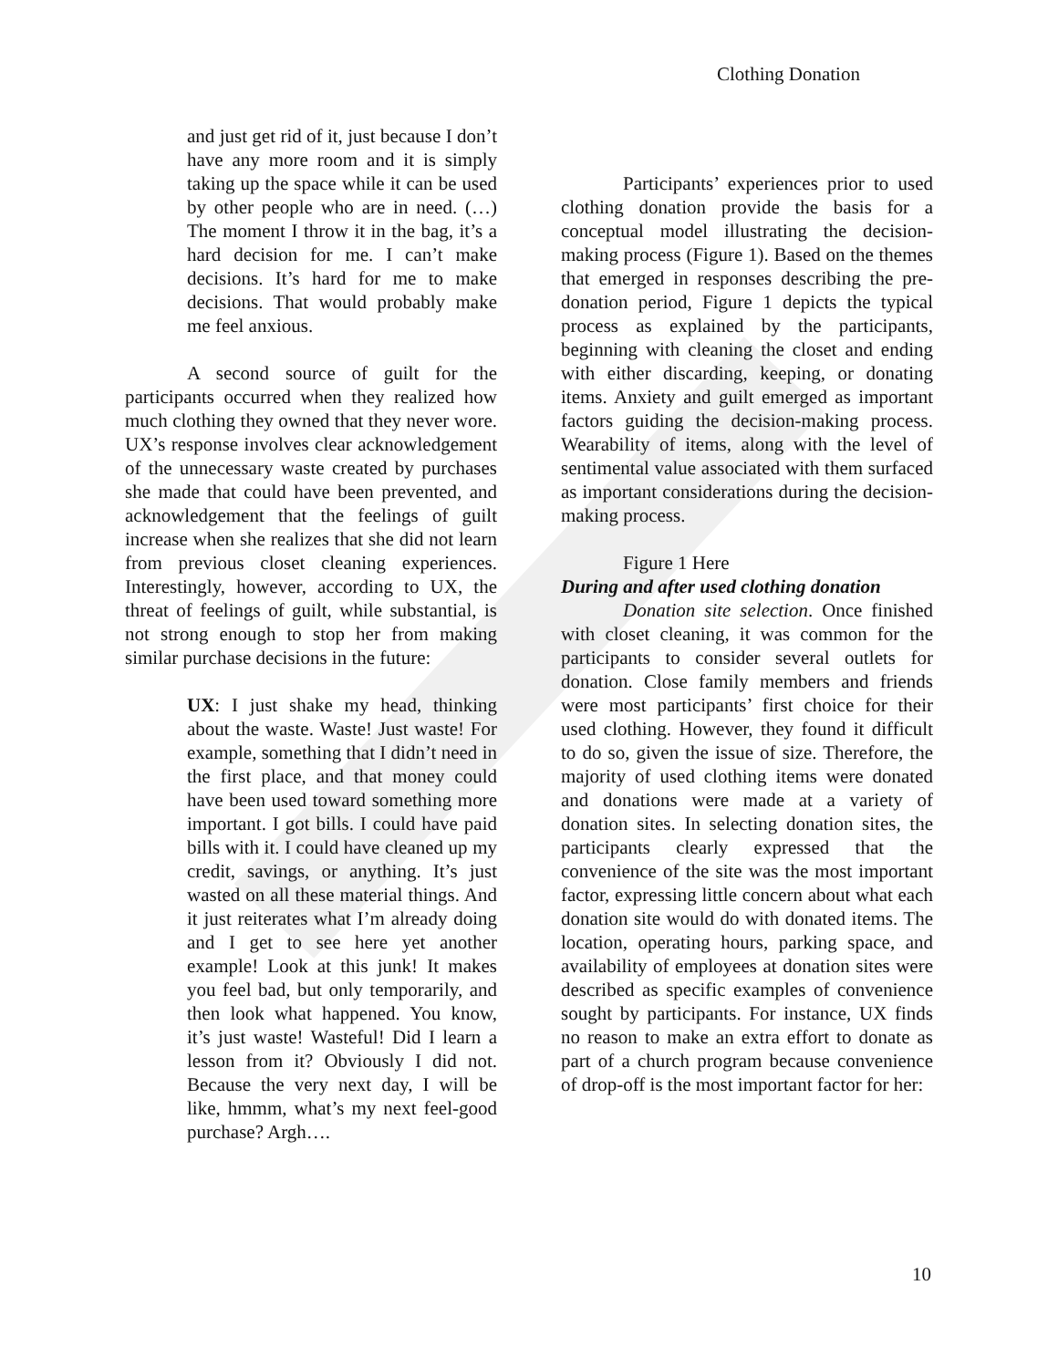Clothing Donation
and just get rid of it, just because I don’t have any more room and it is simply taking up the space while it can be used by other people who are in need. (…) The moment I throw it in the bag, it’s a hard decision for me. I can’t make decisions. It’s hard for me to make decisions. That would probably make me feel anxious.
A second source of guilt for the participants occurred when they realized how much clothing they owned that they never wore. UX’s response involves clear acknowledgement of the unnecessary waste created by purchases she made that could have been prevented, and acknowledgement that the feelings of guilt increase when she realizes that she did not learn from previous closet cleaning experiences. Interestingly, however, according to UX, the threat of feelings of guilt, while substantial, is not strong enough to stop her from making similar purchase decisions in the future:
UX: I just shake my head, thinking about the waste. Waste! Just waste! For example, something that I didn’t need in the first place, and that money could have been used toward something more important. I got bills. I could have paid bills with it. I could have cleaned up my credit, savings, or anything. It’s just wasted on all these material things. And it just reiterates what I’m already doing and I get to see here yet another example! Look at this junk! It makes you feel bad, but only temporarily, and then look what happened. You know, it’s just waste! Wasteful! Did I learn a lesson from it? Obviously I did not. Because the very next day, I will be like, hmmm, what’s my next feel-good purchase? Argh….
Participants’ experiences prior to used clothing donation provide the basis for a conceptual model illustrating the decision-making process (Figure 1). Based on the themes that emerged in responses describing the pre-donation period, Figure 1 depicts the typical process as explained by the participants, beginning with cleaning the closet and ending with either discarding, keeping, or donating items. Anxiety and guilt emerged as important factors guiding the decision-making process. Wearability of items, along with the level of sentimental value associated with them surfaced as important considerations during the decision-making process.
Figure 1 Here
During and after used clothing donation
Donation site selection. Once finished with closet cleaning, it was common for the participants to consider several outlets for donation. Close family members and friends were most participants’ first choice for their used clothing. However, they found it difficult to do so, given the issue of size. Therefore, the majority of used clothing items were donated and donations were made at a variety of donation sites. In selecting donation sites, the participants clearly expressed that the convenience of the site was the most important factor, expressing little concern about what each donation site would do with donated items. The location, operating hours, parking space, and availability of employees at donation sites were described as specific examples of convenience sought by participants. For instance, UX finds no reason to make an extra effort to donate as part of a church program because convenience of drop-off is the most important factor for her:
10